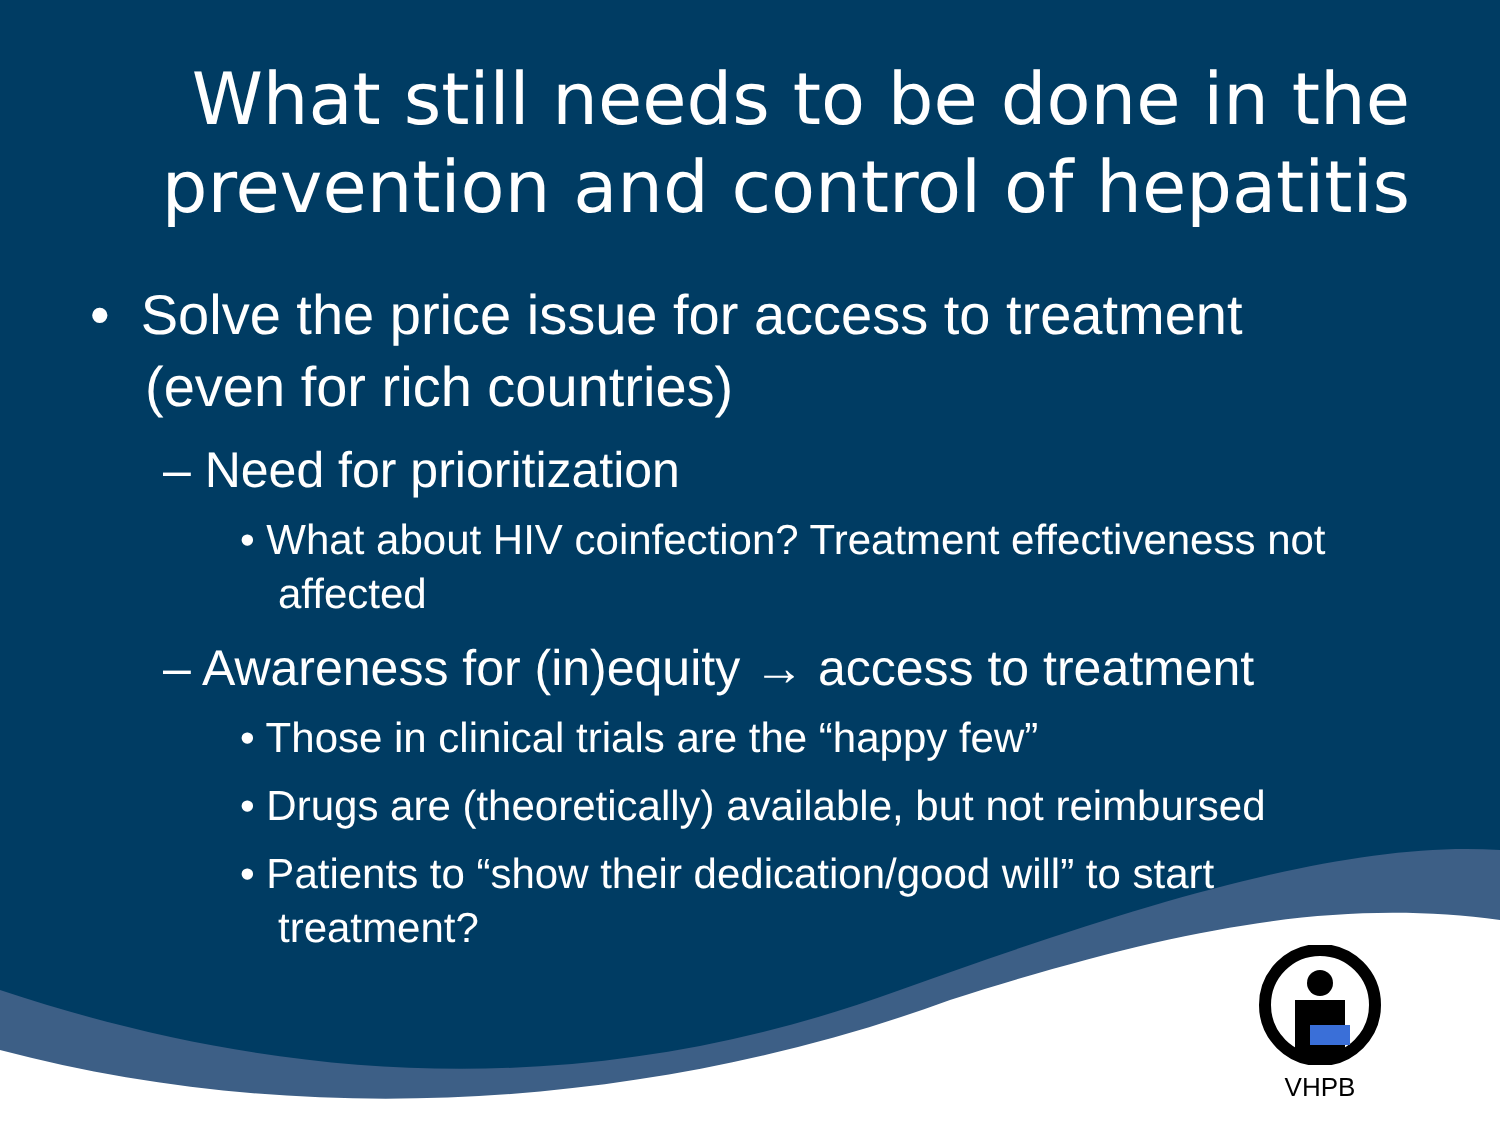What still needs to be done in the prevention and control of hepatitis
• Solve the price issue for access to treatment (even for rich countries)
– Need for prioritization
• What about HIV coinfection? Treatment effectiveness not affected
– Awareness for (in)equity → access to treatment
• Those in clinical trials are the “happy few”
• Drugs are (theoretically) available, but not reimbursed
• Patients to “show their dedication/good will” to start treatment?
VHPB